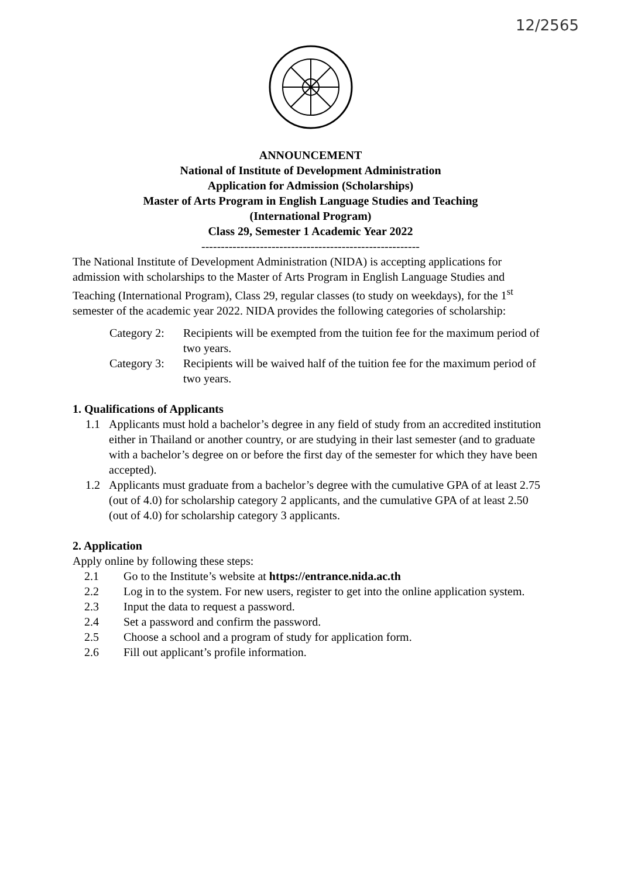12/2565
ANNOUNCEMENT
National of Institute of Development Administration
Application for Admission (Scholarships)
Master of Arts Program in English Language Studies and Teaching
(International Program)
Class 29, Semester 1 Academic Year 2022
--------------------------------------------------------
The National Institute of Development Administration (NIDA) is accepting applications for admission with scholarships to the Master of Arts Program in English Language Studies and Teaching (International Program), Class 29, regular classes (to study on weekdays), for the 1<sup>st</sup> semester of the academic year 2022. NIDA provides the following categories of scholarship:
Category 2: Recipients will be exempted from the tuition fee for the maximum period of two years.
Category 3: Recipients will be waived half of the tuition fee for the maximum period of two years.
1. Qualifications of Applicants
1.1 Applicants must hold a bachelor’s degree in any field of study from an accredited institution either in Thailand or another country, or are studying in their last semester (and to graduate with a bachelor’s degree on or before the first day of the semester for which they have been accepted).
1.2 Applicants must graduate from a bachelor’s degree with the cumulative GPA of at least 2.75 (out of 4.0) for scholarship category 2 applicants, and the cumulative GPA of at least 2.50 (out of 4.0) for scholarship category 3 applicants.
2. Application
Apply online by following these steps:
2.1 Go to the Institute’s website at https://entrance.nida.ac.th
2.2 Log in to the system. For new users, register to get into the online application system.
2.3 Input the data to request a password.
2.4 Set a password and confirm the password.
2.5 Choose a school and a program of study for application form.
2.6 Fill out applicant’s profile information.